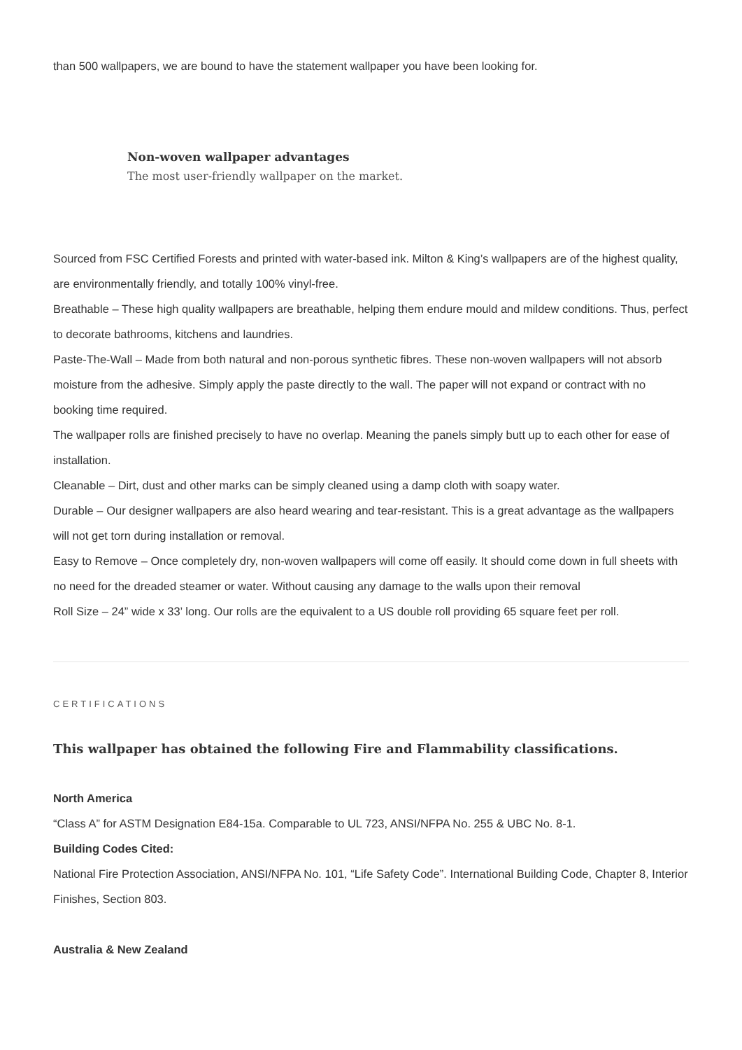than 500 wallpapers, we are bound to have the statement wallpaper you have been looking for.
Non-woven wallpaper advantages
The most user-friendly wallpaper on the market.
Sourced from FSC Certified Forests and printed with water-based ink. Milton & King’s wallpapers are of the highest quality, are environmentally friendly, and totally 100% vinyl-free.
Breathable – These high quality wallpapers are breathable, helping them endure mould and mildew conditions. Thus, perfect to decorate bathrooms, kitchens and laundries.
Paste-The-Wall – Made from both natural and non-porous synthetic fibres. These non-woven wallpapers will not absorb moisture from the adhesive. Simply apply the paste directly to the wall. The paper will not expand or contract with no booking time required.
The wallpaper rolls are finished precisely to have no overlap. Meaning the panels simply butt up to each other for ease of installation.
Cleanable – Dirt, dust and other marks can be simply cleaned using a damp cloth with soapy water.
Durable – Our designer wallpapers are also heard wearing and tear-resistant. This is a great advantage as the wallpapers will not get torn during installation or removal.
Easy to Remove – Once completely dry, non-woven wallpapers will come off easily. It should come down in full sheets with no need for the dreaded steamer or water. Without causing any damage to the walls upon their removal
Roll Size – 24” wide x 33’ long. Our rolls are the equivalent to a US double roll providing 65 square feet per roll.
CERTIFICATIONS
This wallpaper has obtained the following Fire and Flammability classifications.
North America
“Class A” for ASTM Designation E84-15a. Comparable to UL 723, ANSI/NFPA No. 255 & UBC No. 8-1.
Building Codes Cited:
National Fire Protection Association, ANSI/NFPA No. 101, “Life Safety Code”. International Building Code, Chapter 8, Interior Finishes, Section 803.
Australia & New Zealand